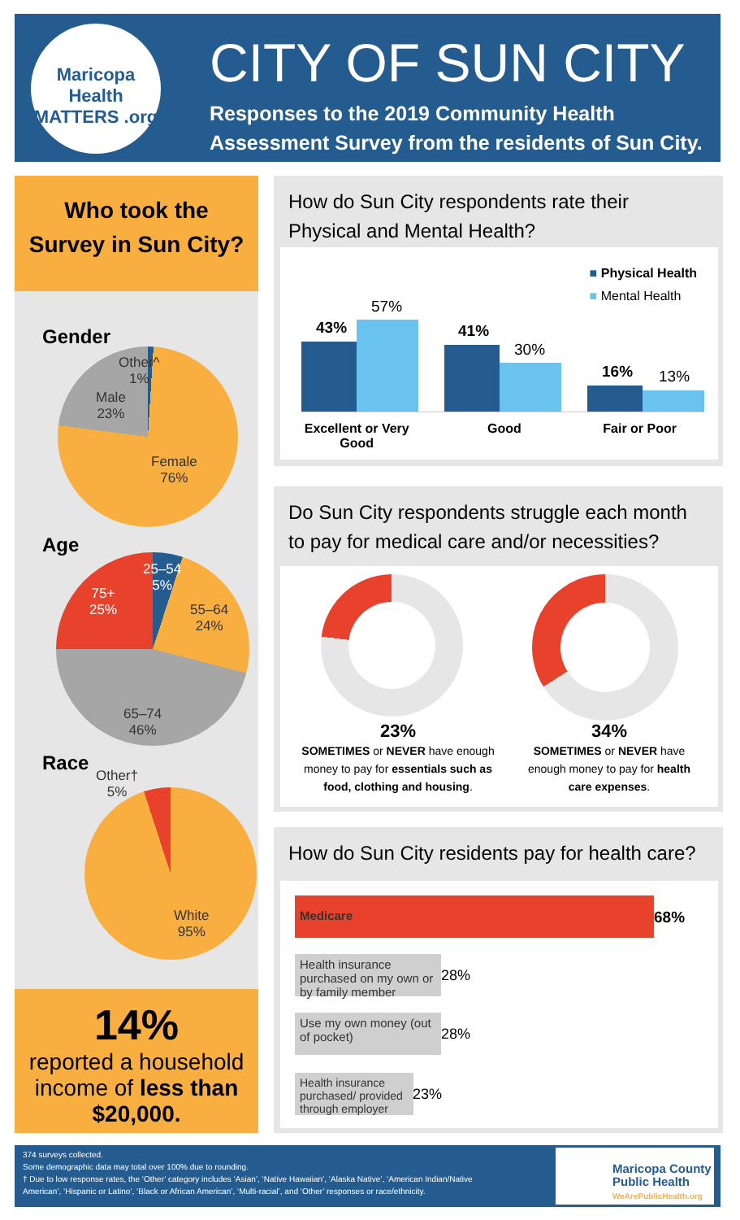Maricopa Health MATTERS .org
CITY OF SUN CITY
Responses to the 2019 Community Health
Assessment Survey from the residents of Sun City.
Who took the
Survey in Sun City?
Gender
Other^
1%
Male
23%
Female
76%
Age
25–54
5%
55–64
24%
65–74
46%
75+
25%
Race
Other†
5%
White
95%
14%
reported a household
income of less than
$20,000.
How do Sun City respondents rate their
Physical and Mental Health?
■ Physical Health
■ Mental Health
43%
57%
41%
30%
16% 13%
Excellent or Very Good
Good Fair or Poor
Do Sun City respondents struggle each month
to pay for medical care and/or necessities?
23%
SOMETIMES or NEVER have enough money to pay for essentials such as food, clothing and housing.
34%
SOMETIMES or NEVER have enough money to pay for health care expenses.
How do Sun City residents pay for health care?
Medicare
68%
Health insurance purchased on my own or by family member
28%
Use my own money (out of pocket)
28%
Health insurance purchased/ provided through employer
23%
374 surveys collected.
Some demographic data may total over 100% due to rounding.
† Due to low response rates, the ‘Other’ category includes ‘Asian’, ‘Native Hawaiian’, ‘Alaska Native’, ‘American Indian/Native
American’, ‘Hispanic or Latino’, ‘Black or African American’, ‘Multi-racial’, and ‘Other’ responses or race/ethnicity.
Maricopa County
Public Health
WeArePublicHealth.org